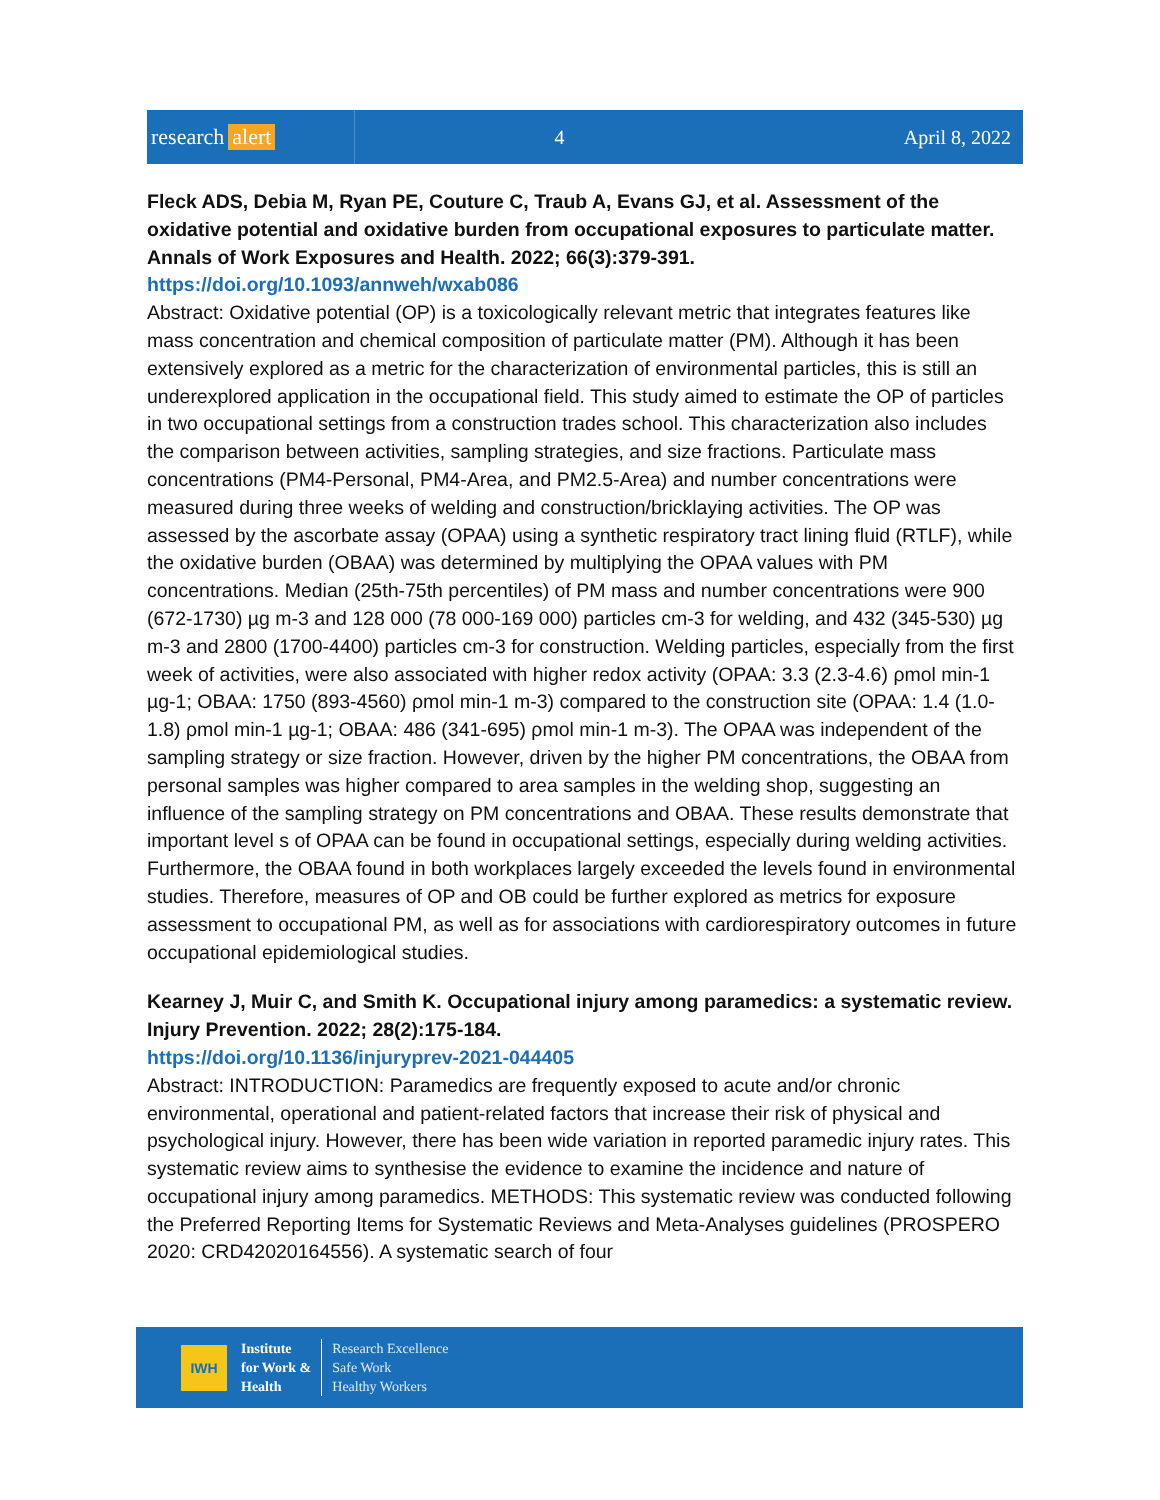research alert
4 April 8, 2022
Fleck ADS, Debia M, Ryan PE, Couture C, Traub A, Evans GJ, et al. Assessment of the oxidative potential and oxidative burden from occupational exposures to particulate matter. Annals of Work Exposures and Health. 2022; 66(3):379-391.
https://doi.org/10.1093/annweh/wxab086
Abstract: Oxidative potential (OP) is a toxicologically relevant metric that integrates features like mass concentration and chemical composition of particulate matter (PM). Although it has been extensively explored as a metric for the characterization of environmental particles, this is still an underexplored application in the occupational field. This study aimed to estimate the OP of particles in two occupational settings from a construction trades school. This characterization also includes the comparison between activities, sampling strategies, and size fractions. Particulate mass concentrations (PM4-Personal, PM4-Area, and PM2.5-Area) and number concentrations were measured during three weeks of welding and construction/bricklaying activities. The OP was assessed by the ascorbate assay (OPAA) using a synthetic respiratory tract lining fluid (RTLF), while the oxidative burden (OBAA) was determined by multiplying the OPAA values with PM concentrations. Median (25th-75th percentiles) of PM mass and number concentrations were 900 (672-1730) µg m-3 and 128 000 (78 000-169 000) particles cm-3 for welding, and 432 (345-530) µg m-3 and 2800 (1700-4400) particles cm-3 for construction. Welding particles, especially from the first week of activities, were also associated with higher redox activity (OPAA: 3.3 (2.3-4.6) ρmol min-1 µg-1; OBAA: 1750 (893-4560) ρmol min-1 m-3) compared to the construction site (OPAA: 1.4 (1.0-1.8) ρmol min-1 µg-1; OBAA: 486 (341-695) ρmol min-1 m-3). The OPAA was independent of the sampling strategy or size fraction. However, driven by the higher PM concentrations, the OBAA from personal samples was higher compared to area samples in the welding shop, suggesting an influence of the sampling strategy on PM concentrations and OBAA. These results demonstrate that important level s of OPAA can be found in occupational settings, especially during welding activities. Furthermore, the OBAA found in both workplaces largely exceeded the levels found in environmental studies. Therefore, measures of OP and OB could be further explored as metrics for exposure assessment to occupational PM, as well as for associations with cardiorespiratory outcomes in future occupational epidemiological studies.
Kearney J, Muir C, and Smith K. Occupational injury among paramedics: a systematic review. Injury Prevention. 2022; 28(2):175-184.
https://doi.org/10.1136/injuryprev-2021-044405
Abstract: INTRODUCTION: Paramedics are frequently exposed to acute and/or chronic environmental, operational and patient-related factors that increase their risk of physical and psychological injury. However, there has been wide variation in reported paramedic injury rates. This systematic review aims to synthesise the evidence to examine the incidence and nature of occupational injury among paramedics. METHODS: This systematic review was conducted following the Preferred Reporting Items for Systematic Reviews and Meta-Analyses guidelines (PROSPERO 2020: CRD42020164556). A systematic search of four
IWH
Institute
for Work &
Health
Research Excellence
Safe Work
Healthy Workers